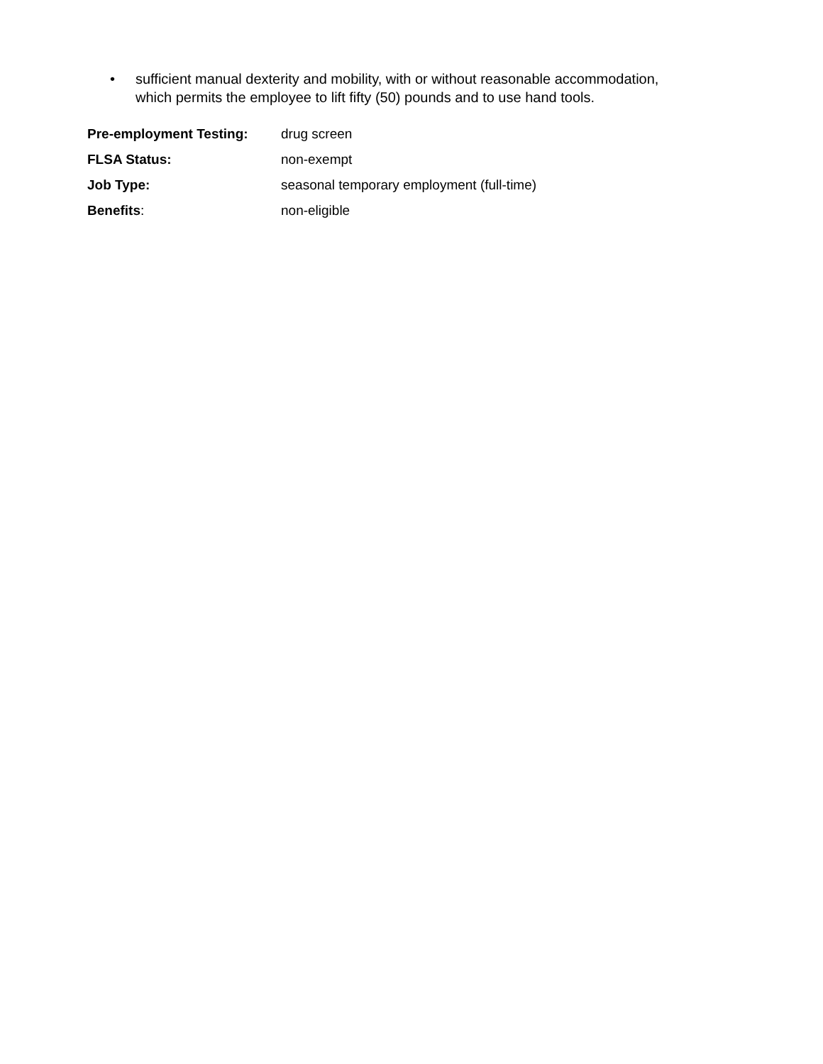• sufficient manual dexterity and mobility, with or without reasonable accommodation, which permits the employee to lift fifty (50) pounds and to use hand tools.
Pre-employment Testing: drug screen
FLSA Status: non-exempt
Job Type: seasonal temporary employment (full-time)
Benefits: non-eligible